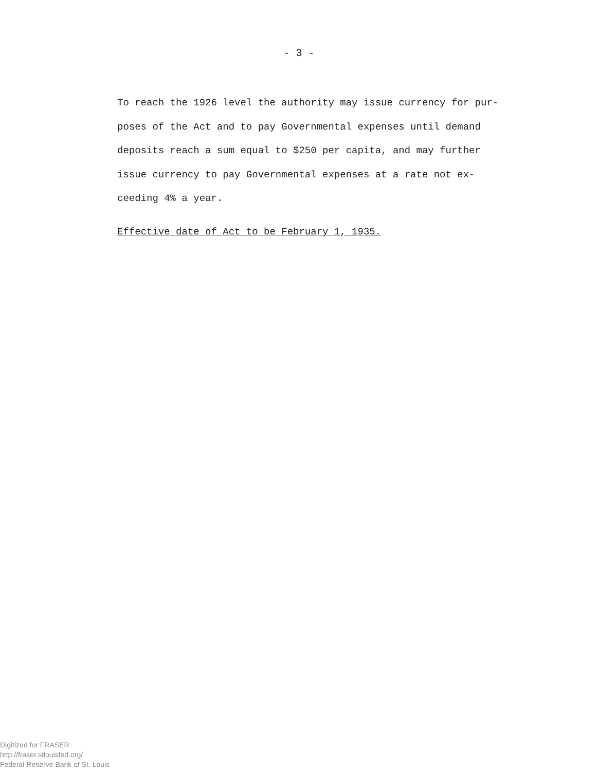- 3 -
To reach the 1926 level the authority may issue currency for pur-
poses of the Act and to pay Governmental expenses until demand
deposits reach a sum equal to $250 per capita, and may further
issue currency to pay Governmental expenses at a rate not ex-
ceeding 4% a year.
Effective date of Act to be February 1, 1935.
Digitized for FRASER
http://fraser.stlouisfed.org/
Federal Reserve Bank of St. Louis